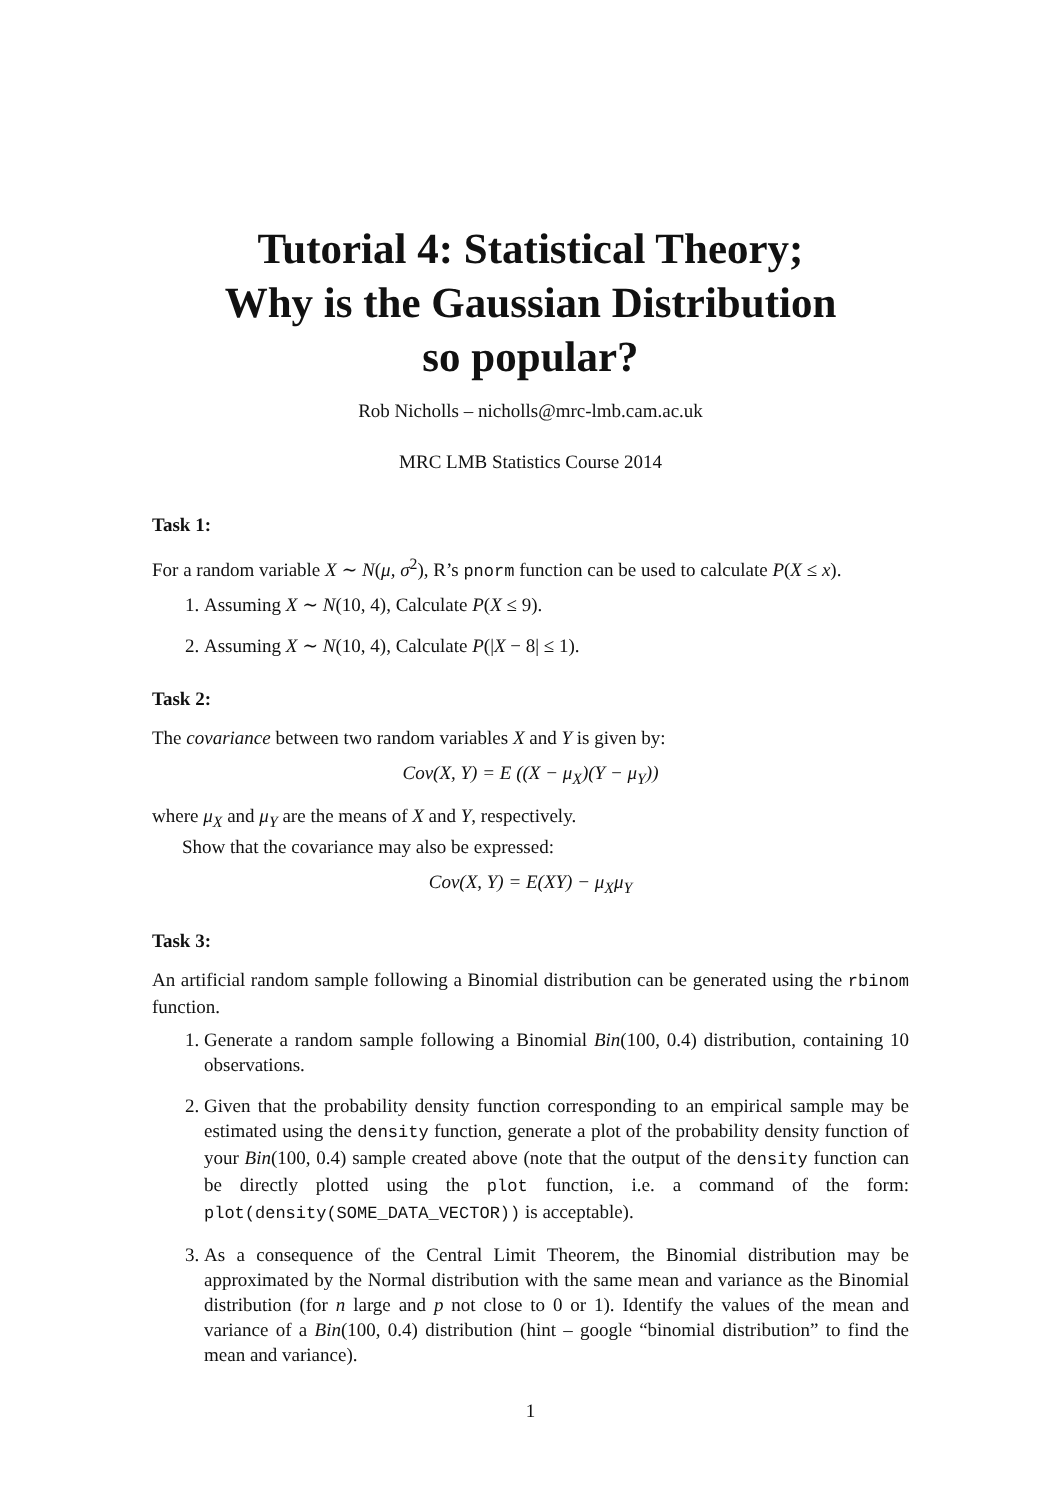Tutorial 4: Statistical Theory;
Why is the Gaussian Distribution
so popular?
Rob Nicholls – nicholls@mrc-lmb.cam.ac.uk
MRC LMB Statistics Course 2014
Task 1:
For a random variable X ∼ N(μ, σ<sup>2</sup>), R’s pnorm function can be used to calculate P(X ≤ x).
1. Assuming X ∼ N(10, 4), Calculate P(X ≤ 9).
2. Assuming X ∼ N(10, 4), Calculate P(|X − 8| ≤ 1).
Task 2:
The covariance between two random variables X and Y is given by:
Cov(X, Y) = E ((X − μ<sub>X</sub>)(Y − μ<sub>Y</sub>))
where μ<sub>X</sub> and μ<sub>Y</sub> are the means of X and Y, respectively.
Show that the covariance may also be expressed:
Cov(X, Y) = E(XY) − μ<sub>X</sub>μ<sub>Y</sub>
Task 3:
An artificial random sample following a Binomial distribution can be generated using the rbinom function.
1. Generate a random sample following a Binomial Bin(100, 0.4) distribution, containing 10 observations.
2. Given that the probability density function corresponding to an empirical sample may be estimated using the density function, generate a plot of the probability density function of your Bin(100, 0.4) sample created above (note that the output of the density function can be directly plotted using the plot function, i.e. a command of the form: plot(density(SOME_DATA_VECTOR)) is acceptable).
3. As a consequence of the Central Limit Theorem, the Binomial distribution may be approximated by the Normal distribution with the same mean and variance as the Binomial distribution (for n large and p not close to 0 or 1). Identify the values of the mean and variance of a Bin(100, 0.4) distribution (hint – google “binomial distribution” to find the mean and variance).
1